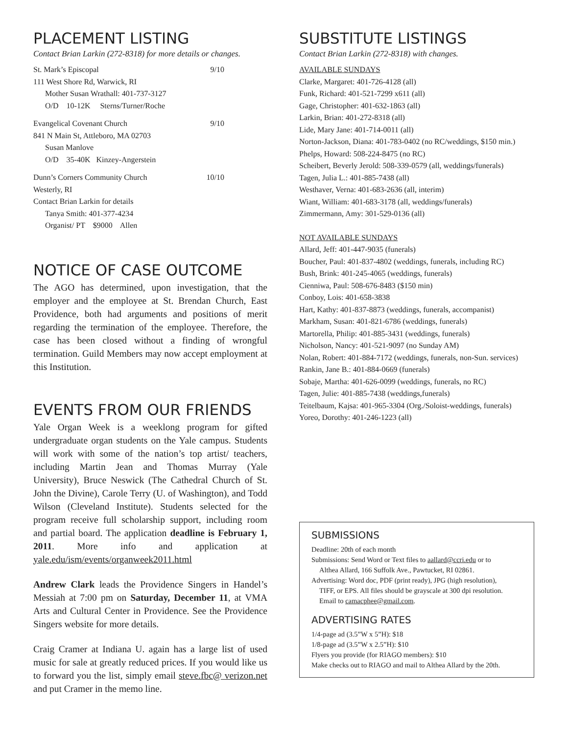PLACEMENT LISTING
Contact Brian Larkin (272-8318) for more details or changes.
St. Mark’s Episcopal 9/10
111 West Shore Rd, Warwick, RI
Mother Susan Wrathall: 401-737-3127
O/D 10-12K Sterns/Turner/Roche
Evangelical Covenant Church 9/10
841 N Main St, Attleboro, MA 02703
Susan Manlove
O/D 35-40K Kinzey-Angerstein
Dunn’s Corners Community Church 10/10
Westerly, RI
Contact Brian Larkin for details
Tanya Smith: 401-377-4234
Organist/ PT $9000 Allen
NOTICE OF CASE OUTCOME
The AGO has determined, upon investigation, that the employer and the employee at St. Brendan Church, East Providence, both had arguments and positions of merit regarding the termination of the employee. Therefore, the case has been closed without a finding of wrongful termination. Guild Members may now accept employment at this Institution.
EVENTS FROM OUR FRIENDS
Yale Organ Week is a weeklong program for gifted undergraduate organ students on the Yale campus. Students will work with some of the nation’s top artist/ teachers, including Martin Jean and Thomas Murray (Yale University), Bruce Neswick (The Cathedral Church of St. John the Divine), Carole Terry (U. of Washington), and Todd Wilson (Cleveland Institute). Students selected for the program receive full scholarship support, including room and partial board. The application deadline is February 1, 2011. More info and application at yale.edu/ism/events/organweek2011.html
Andrew Clark leads the Providence Singers in Handel’s Messiah at 7:00 pm on Saturday, December 11, at VMA Arts and Cultural Center in Providence. See the Providence Singers website for more details.
Craig Cramer at Indiana U. again has a large list of used music for sale at greatly reduced prices. If you would like us to forward you the list, simply email steve.fbc@ verizon.net and put Cramer in the memo line.
SUBSTITUTE LISTINGS
Contact Brian Larkin (272-8318) with changes.
AVAILABLE SUNDAYS
Clarke, Margaret: 401-726-4128 (all)
Funk, Richard: 401-521-7299 x611 (all)
Gage, Christopher: 401-632-1863 (all)
Larkin, Brian: 401-272-8318 (all)
Lide, Mary Jane: 401-714-0011 (all)
Norton-Jackson, Diana: 401-783-0402 (no RC/weddings, $150 min.)
Phelps, Howard: 508-224-8475 (no RC)
Scheibert, Beverly Jerold: 508-339-0579 (all, weddings/funerals)
Tagen, Julia L.: 401-885-7438 (all)
Westhaver, Verna: 401-683-2636 (all, interim)
Wiant, William: 401-683-3178 (all, weddings/funerals)
Zimmermann, Amy: 301-529-0136 (all)
NOT AVAILABLE SUNDAYS
Allard, Jeff: 401-447-9035 (funerals)
Boucher, Paul: 401-837-4802 (weddings, funerals, including RC)
Bush, Brink: 401-245-4065 (weddings, funerals)
Cienniwa, Paul: 508-676-8483 ($150 min)
Conboy, Lois: 401-658-3838
Hart, Kathy: 401-837-8873 (weddings, funerals, accompanist)
Markham, Susan: 401-821-6786 (weddings, funerals)
Martorella, Philip: 401-885-3431 (weddings, funerals)
Nicholson, Nancy: 401-521-9097 (no Sunday AM)
Nolan, Robert: 401-884-7172 (weddings, funerals, non-Sun. services)
Rankin, Jane B.: 401-884-0669 (funerals)
Sobaje, Martha: 401-626-0099 (weddings, funerals, no RC)
Tagen, Julie: 401-885-7438 (weddings,funerals)
Teitelbaum, Kajsa: 401-965-3304 (Org./Soloist-weddings, funerals)
Yoreo, Dorothy: 401-246-1223 (all)
SUBMISSIONS
Deadline: 20th of each month
Submissions: Send Word or Text files to aallard@ccri.edu or to
Althea Allard, 166 Suffolk Ave., Pawtucket, RI 02861.
Advertising: Word doc, PDF (print ready), JPG (high resolution),
TIFF, or EPS. All files should be grayscale at 300 dpi resolution.
Email to camacphee@gmail.com.
ADVERTISING RATES
1/4-page ad (3.5”W x 5”H): $18
1/8-page ad (3.5”W x 2.5”H): $10
Flyers you provide (for RIAGO members): $10
Make checks out to RIAGO and mail to Althea Allard by the 20th.